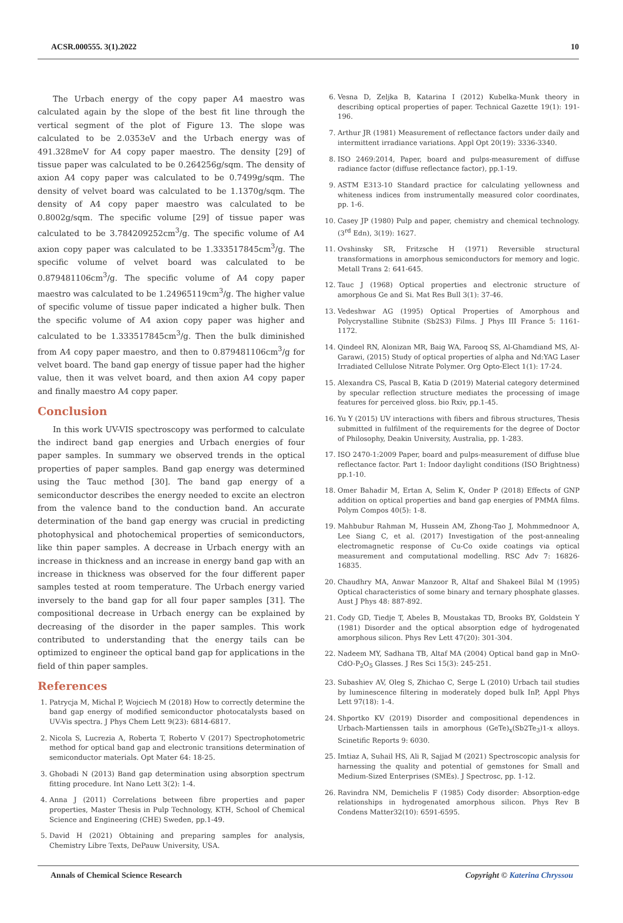ACSR.000555. 3(1).2022 10
The Urbach energy of the copy paper A4 maestro was calculated again by the slope of the best fit line through the vertical segment of the plot of Figure 13. The slope was calculated to be 2.0353eV and the Urbach energy was of 491.328meV for A4 copy paper maestro. The density [29] of tissue paper was calculated to be 0.264256g/sqm. The density of axion A4 copy paper was calculated to be 0.7499g/sqm. The density of velvet board was calculated to be 1.1370g/sqm. The density of A4 copy paper maestro was calculated to be 0.8002g/sqm. The specific volume [29] of tissue paper was calculated to be 3.784209252cm<sup>3</sup>/g. The specific volume of A4 axion copy paper was calculated to be 1.333517845cm<sup>3</sup>/g. The specific volume of velvet board was calculated to be 0.879481106cm<sup>3</sup>/g. The specific volume of A4 copy paper maestro was calculated to be 1.24965119cm<sup>3</sup>/g. The higher value of specific volume of tissue paper indicated a higher bulk. Then the specific volume of A4 axion copy paper was higher and calculated to be 1.333517845cm<sup>3</sup>/g. Then the bulk diminished from A4 copy paper maestro, and then to 0.879481106cm<sup>3</sup>/g for velvet board. The band gap energy of tissue paper had the higher value, then it was velvet board, and then axion A4 copy paper and finally maestro A4 copy paper.
Conclusion
In this work UV-VIS spectroscopy was performed to calculate the indirect band gap energies and Urbach energies of four paper samples. In summary we observed trends in the optical properties of paper samples. Band gap energy was determined using the Tauc method [30]. The band gap energy of a semiconductor describes the energy needed to excite an electron from the valence band to the conduction band. An accurate determination of the band gap energy was crucial in predicting photophysical and photochemical properties of semiconductors, like thin paper samples. A decrease in Urbach energy with an increase in thickness and an increase in energy band gap with an increase in thickness was observed for the four different paper samples tested at room temperature. The Urbach energy varied inversely to the band gap for all four paper samples [31]. The compositional decrease in Urbach energy can be explained by decreasing of the disorder in the paper samples. This work contributed to understanding that the energy tails can be optimized to engineer the optical band gap for applications in the field of thin paper samples.
References
1. Patrycja M, Michal P, Wojciech M (2018) How to correctly determine the band gap energy of modified semiconductor photocatalysts based on UV-Vis spectra. J Phys Chem Lett 9(23): 6814-6817.
2. Nicola S, Lucrezia A, Roberta T, Roberto V (2017) Spectrophotometric method for optical band gap and electronic transitions determination of semiconductor materials. Opt Mater 64: 18-25.
3. Ghobadi N (2013) Band gap determination using absorption spectrum fitting procedure. Int Nano Lett 3(2): 1-4.
4. Anna J (2011) Correlations between fibre properties and paper properties, Master Thesis in Pulp Technology, KTH, School of Chemical Science and Engineering (CHE) Sweden, pp.1-49.
5. David H (2021) Obtaining and preparing samples for analysis, Chemistry Libre Texts, DePauw University, USA.
6. Vesna D, Zeljka B, Katarina I (2012) Kubelka-Munk theory in describing optical properties of paper. Technical Gazette 19(1): 191-196.
7. Arthur JR (1981) Measurement of reflectance factors under daily and intermittent irradiance variations. Appl Opt 20(19): 3336-3340.
8. ISO 2469:2014, Paper, board and pulps-measurement of diffuse radiance factor (diffuse reflectance factor), pp.1-19.
9. ASTM E313-10 Standard practice for calculating yellowness and whiteness indices from instrumentally measured color coordinates, pp. 1-6.
10. Casey JP (1980) Pulp and paper, chemistry and chemical technology. (3<sup>rd</sup> Edn), 3(19): 1627.
11. Ovshinsky SR, Fritzsche H (1971) Reversible structural transformations in amorphous semiconductors for memory and logic. Metall Trans 2: 641-645.
12. Tauc J (1968) Optical properties and electronic structure of amorphous Ge and Si. Mat Res Bull 3(1): 37-46.
13. Vedeshwar AG (1995) Optical Properties of Amorphous and Polycrystalline Stibnite (Sb2S3) Films. J Phys III France 5: 1161-1172.
14. Qindeel RN, Alonizan MR, Baig WA, Farooq SS, Al-Ghamdiand MS, Al-Garawi, (2015) Study of optical properties of alpha and Nd:YAG Laser Irradiated Cellulose Nitrate Polymer. Org Opto-Elect 1(1): 17-24.
15. Alexandra CS, Pascal B, Katia D (2019) Material category determined by specular reflection structure mediates the processing of image features for perceived gloss. bio Rxiv, pp.1-45.
16. Yu Y (2015) UV interactions with fibers and fibrous structures, Thesis submitted in fulfilment of the requirements for the degree of Doctor of Philosophy, Deakin University, Australia, pp. 1-283.
17. ISO 2470-1:2009 Paper, board and pulps-measurement of diffuse blue reflectance factor. Part 1: Indoor daylight conditions (ISO Brightness) pp.1-10.
18. Omer Bahadir M, Ertan A, Selim K, Onder P (2018) Effects of GNP addition on optical properties and band gap energies of PMMA films. Polym Compos 40(5): 1-8.
19. Mahbubur Rahman M, Hussein AM, Zhong-Tao J, Mohmmednoor A, Lee Siang C, et al. (2017) Investigation of the post-annealing electromagnetic response of Cu-Co oxide coatings via optical measurement and computational modelling. RSC Adv 7: 16826-16835.
20. Chaudhry MA, Anwar Manzoor R, Altaf and Shakeel Bilal M (1995) Optical characteristics of some binary and ternary phosphate glasses. Aust J Phys 48: 887-892.
21. Cody GD, Tiedje T, Abeles B, Moustakas TD, Brooks BY, Goldstein Y (1981) Disorder and the optical absorption edge of hydrogenated amorphous silicon. Phys Rev Lett 47(20): 301-304.
22. Nadeem MY, Sadhana TB, Altaf MA (2004) Optical band gap in MnO-CdO-P<sub>2</sub>O<sub>5</sub> Glasses. J Res Sci 15(3): 245-251.
23. Subashiev AV, Oleg S, Zhichao C, Serge L (2010) Urbach tail studies by luminescence filtering in moderately doped bulk InP, Appl Phys Lett 97(18): 1-4.
24. Shportko KV (2019) Disorder and compositional dependences in Urbach-Martienssen tails in amorphous (GeTe)<sub>x</sub>(Sb2Te<sub>3</sub>)1-x alloys. Scinetific Reports 9: 6030.
25. Imtiaz A, Suhail HS, Ali R, Sajjad M (2021) Spectroscopic analysis for harnessing the quality and potential of gemstones for Small and Medium-Sized Enterprises (SMEs). J Spectrosc, pp. 1-12.
26. Ravindra NM, Demichelis F (1985) Cody disorder: Absorption-edge relationships in hydrogenated amorphous silicon. Phys Rev B Condens Matter32(10): 6591-6595.
Annals of Chemical Science Research Copyright © Katerina Chryssou